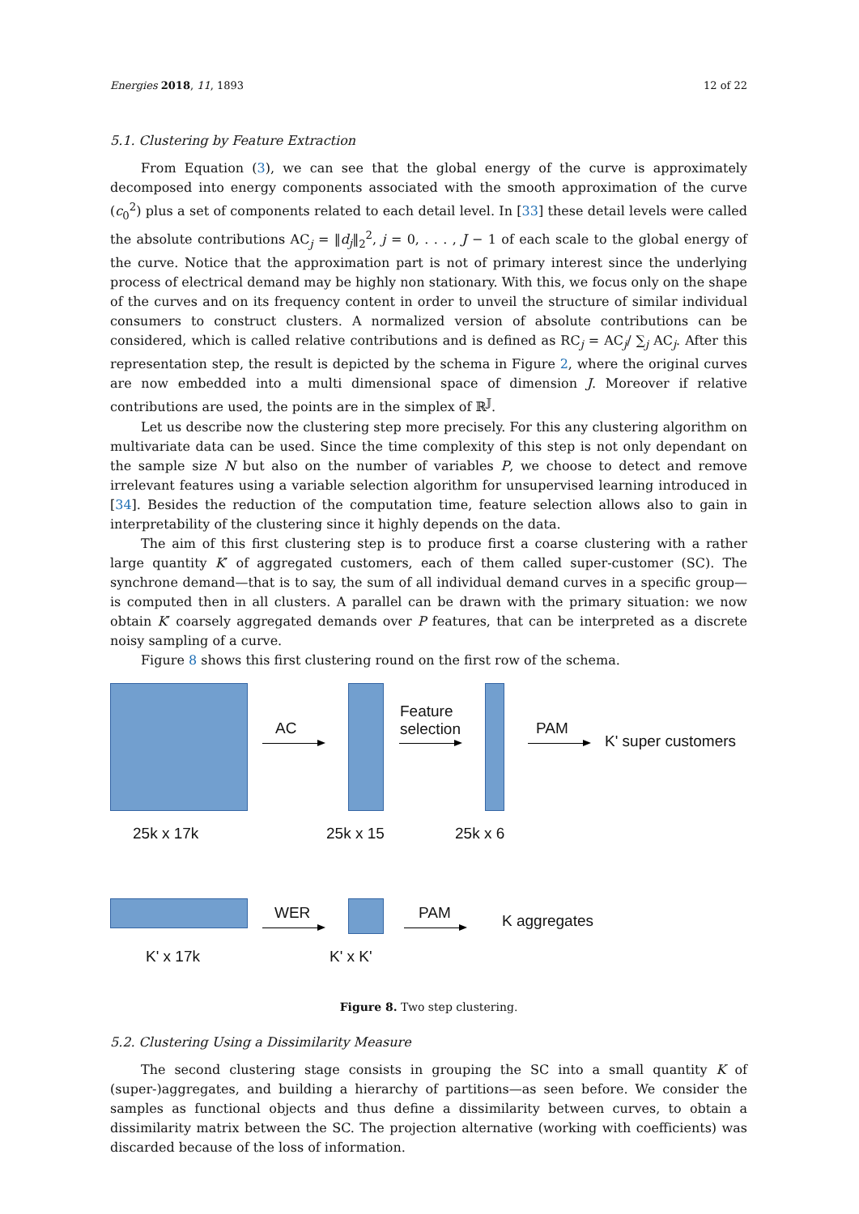Energies 2018, 11, 1893 12 of 22
5.1. Clustering by Feature Extraction
From Equation (3), we can see that the global energy of the curve is approximately decomposed into energy components associated with the smooth approximation of the curve (c<sub>0</sub><sup>2</sup>) plus a set of components related to each detail level. In [33] these detail levels were called the absolute contributions AC<sub>j</sub> = ‖d<sub>j</sub>‖<sub>2</sub><sup>2</sup>, j = 0, . . . , J − 1 of each scale to the global energy of the curve. Notice that the approximation part is not of primary interest since the underlying process of electrical demand may be highly non stationary. With this, we focus only on the shape of the curves and on its frequency content in order to unveil the structure of similar individual consumers to construct clusters. A normalized version of absolute contributions can be considered, which is called relative contributions and is defined as RC<sub>j</sub> = AC<sub>j</sub>/ ∑<sub>j</sub> AC<sub>j</sub>. After this representation step, the result is depicted by the schema in Figure 2, where the original curves are now embedded into a multi dimensional space of dimension J. Moreover if relative contributions are used, the points are in the simplex of ℝ<sup>𝕁</sup>.
Let us describe now the clustering step more precisely. For this any clustering algorithm on multivariate data can be used. Since the time complexity of this step is not only dependant on the sample size N but also on the number of variables P, we choose to detect and remove irrelevant features using a variable selection algorithm for unsupervised learning introduced in [34]. Besides the reduction of the computation time, feature selection allows also to gain in interpretability of the clustering since it highly depends on the data.
The aim of this first clustering step is to produce first a coarse clustering with a rather large quantity K′ of aggregated customers, each of them called super-customer (SC). The synchrone demand—that is to say, the sum of all individual demand curves in a specific group—is computed then in all clusters. A parallel can be drawn with the primary situation: we now obtain K′ coarsely aggregated demands over P features, that can be interpreted as a discrete noisy sampling of a curve.
Figure 8 shows this first clustering round on the first row of the schema.
AC
Feature
selection
PAM
K' super customers
25k x 17k 25k x 15 25k x 6
WER PAM K aggregates
K' x 17k K' x K'
Figure 8. Two step clustering.
5.2. Clustering Using a Dissimilarity Measure
The second clustering stage consists in grouping the SC into a small quantity K of (super-)aggregates, and building a hierarchy of partitions—as seen before. We consider the samples as functional objects and thus define a dissimilarity between curves, to obtain a dissimilarity matrix between the SC. The projection alternative (working with coefficients) was discarded because of the loss of information.